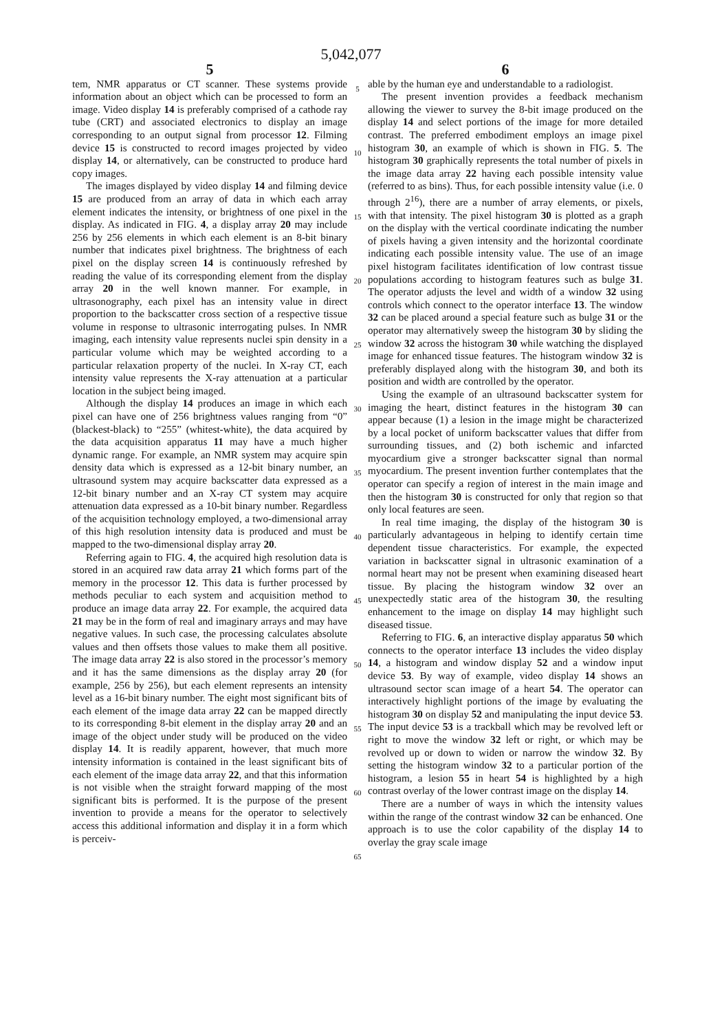5,042,077
5
tem, NMR apparatus or CT scanner. These systems provide information about an object which can be processed to form an image. Video display 14 is preferably comprised of a cathode ray tube (CRT) and associated electronics to display an image corresponding to an output signal from processor 12. Filming device 15 is constructed to record images projected by video display 14, or alternatively, can be constructed to produce hard copy images.
The images displayed by video display 14 and filming device 15 are produced from an array of data in which each array element indicates the intensity, or brightness of one pixel in the display. As indicated in FIG. 4, a display array 20 may include 256 by 256 elements in which each element is an 8-bit binary number that indicates pixel brightness. The brightness of each pixel on the display screen 14 is continuously refreshed by reading the value of its corresponding element from the display array 20 in the well known manner. For example, in ultrasonography, each pixel has an intensity value in direct proportion to the backscatter cross section of a respective tissue volume in response to ultrasonic interrogating pulses. In NMR imaging, each intensity value represents nuclei spin density in a particular volume which may be weighted according to a particular relaxation property of the nuclei. In X-ray CT, each intensity value represents the X-ray attenuation at a particular location in the subject being imaged.
Although the display 14 produces an image in which each pixel can have one of 256 brightness values ranging from “0” (blackest-black) to “255” (whitest-white), the data acquired by the data acquisition apparatus 11 may have a much higher dynamic range. For example, an NMR system may acquire spin density data which is expressed as a 12-bit binary number, an ultrasound system may acquire backscatter data expressed as a 12-bit binary number and an X-ray CT system may acquire attenuation data expressed as a 10-bit binary number. Regardless of the acquisition technology employed, a two-dimensional array of this high resolution intensity data is produced and must be mapped to the two-dimensional display array 20.
Referring again to FIG. 4, the acquired high resolution data is stored in an acquired raw data array 21 which forms part of the memory in the processor 12. This data is further processed by methods peculiar to each system and acquisition method to produce an image data array 22. For example, the acquired data 21 may be in the form of real and imaginary arrays and may have negative values. In such case, the processing calculates absolute values and then offsets those values to make them all positive. The image data array 22 is also stored in the processor’s memory and it has the same dimensions as the display array 20 (for example, 256 by 256), but each element represents an intensity level as a 16-bit binary number. The eight most significant bits of each element of the image data array 22 can be mapped directly to its corresponding 8-bit element in the display array 20 and an image of the object under study will be produced on the video display 14. It is readily apparent, however, that much more intensity information is contained in the least significant bits of each element of the image data array 22, and that this information is not visible when the straight forward mapping of the most significant bits is performed. It is the purpose of the present invention to provide a means for the operator to selectively access this additional information and display it in a form which is perceiv-
5
10
15
20
25
30
35
40
45
50
55
60
65
6
able by the human eye and understandable to a radiologist.
The present invention provides a feedback mechanism allowing the viewer to survey the 8-bit image produced on the display 14 and select portions of the image for more detailed contrast. The preferred embodiment employs an image pixel histogram 30, an example of which is shown in FIG. 5. The histogram 30 graphically represents the total number of pixels in the image data array 22 having each possible intensity value (referred to as bins). Thus, for each possible intensity value (i.e. 0 through 2<sup>16</sup>), there are a number of array elements, or pixels, with that intensity. The pixel histogram 30 is plotted as a graph on the display with the vertical coordinate indicating the number of pixels having a given intensity and the horizontal coordinate indicating each possible intensity value. The use of an image pixel histogram facilitates identification of low contrast tissue populations according to histogram features such as bulge 31. The operator adjusts the level and width of a window 32 using controls which connect to the operator interface 13. The window 32 can be placed around a special feature such as bulge 31 or the operator may alternatively sweep the histogram 30 by sliding the window 32 across the histogram 30 while watching the displayed image for enhanced tissue features. The histogram window 32 is preferably displayed along with the histogram 30, and both its position and width are controlled by the operator.
Using the example of an ultrasound backscatter system for imaging the heart, distinct features in the histogram 30 can appear because (1) a lesion in the image might be characterized by a local pocket of uniform backscatter values that differ from surrounding tissues, and (2) both ischemic and infarcted myocardium give a stronger backscatter signal than normal myocardium. The present invention further contemplates that the operator can specify a region of interest in the main image and then the histogram 30 is constructed for only that region so that only local features are seen.
In real time imaging, the display of the histogram 30 is particularly advantageous in helping to identify certain time dependent tissue characteristics. For example, the expected variation in backscatter signal in ultrasonic examination of a normal heart may not be present when examining diseased heart tissue. By placing the histogram window 32 over an unexpectedly static area of the histogram 30, the resulting enhancement to the image on display 14 may highlight such diseased tissue.
Referring to FIG. 6, an interactive display apparatus 50 which connects to the operator interface 13 includes the video display 14, a histogram and window display 52 and a window input device 53. By way of example, video display 14 shows an ultrasound sector scan image of a heart 54. The operator can interactively highlight portions of the image by evaluating the histogram 30 on display 52 and manipulating the input device 53. The input device 53 is a trackball which may be revolved left or right to move the window 32 left or right, or which may be revolved up or down to widen or narrow the window 32. By setting the histogram window 32 to a particular portion of the histogram, a lesion 55 in heart 54 is highlighted by a high contrast overlay of the lower contrast image on the display 14.
There are a number of ways in which the intensity values within the range of the contrast window 32 can be enhanced. One approach is to use the color capability of the display 14 to overlay the gray scale image